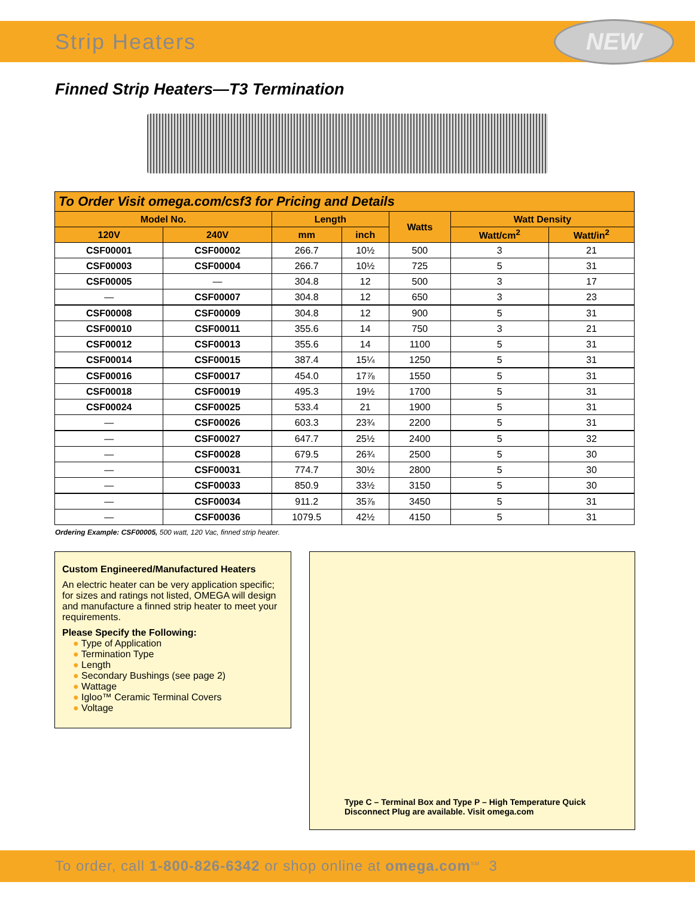Strip Heaters
NEW
Finned Strip Heaters—T3 Termination
| To Order Visit omega.com/csf3 for Pricing and Details | | | | | | |
| --- | --- | --- | --- | --- | --- | --- |
| Model No. | | Length | | Watts | Watt Density | |
| 120V | 240V | mm | inch | | Watt/cm<sup>2</sup> | Watt/in<sup>2</sup> |
| CSF00001 | CSF00002 | 266.7 | 10½ | 500 | 3 | 21 |
| CSF00003 | CSF00004 | 266.7 | 10½ | 725 | 5 | 31 |
| CSF00005 | — | 304.8 | 12 | 500 | 3 | 17 |
| — | CSF00007 | 304.8 | 12 | 650 | 3 | 23 |
| CSF00008 | CSF00009 | 304.8 | 12 | 900 | 5 | 31 |
| CSF00010 | CSF00011 | 355.6 | 14 | 750 | 3 | 21 |
| CSF00012 | CSF00013 | 355.6 | 14 | 1100 | 5 | 31 |
| CSF00014 | CSF00015 | 387.4 | 15¼ | 1250 | 5 | 31 |
| CSF00016 | CSF00017 | 454.0 | 17⅞ | 1550 | 5 | 31 |
| CSF00018 | CSF00019 | 495.3 | 19½ | 1700 | 5 | 31 |
| CSF00024 | CSF00025 | 533.4 | 21 | 1900 | 5 | 31 |
| — | CSF00026 | 603.3 | 23¾ | 2200 | 5 | 31 |
| — | CSF00027 | 647.7 | 25½ | 2400 | 5 | 32 |
| — | CSF00028 | 679.5 | 26¾ | 2500 | 5 | 30 |
| — | CSF00031 | 774.7 | 30½ | 2800 | 5 | 30 |
| — | CSF00033 | 850.9 | 33½ | 3150 | 5 | 30 |
| — | CSF00034 | 911.2 | 35⅞ | 3450 | 5 | 31 |
| — | CSF00036 | 1079.5 | 42½ | 4150 | 5 | 31 |
Ordering Example: CSF00005, 500 watt, 120 Vac, finned strip heater.
Custom Engineered/Manufactured Heaters
An electric heater can be very application specific; for sizes and ratings not listed, OMEGA will design and manufacture a finned strip heater to meet your requirements.
Please Specify the Following:
● Type of Application
● Termination Type
● Length
● Secondary Bushings (see page 2)
● Wattage
● Igloo™ Ceramic Terminal Covers
● Voltage
Type C – Terminal Box and Type P – High Temperature Quick Disconnect Plug are available. Visit omega.com
To order, call 1-800-826-6342 or shop online at omega.com<sup>SM</sup> 3